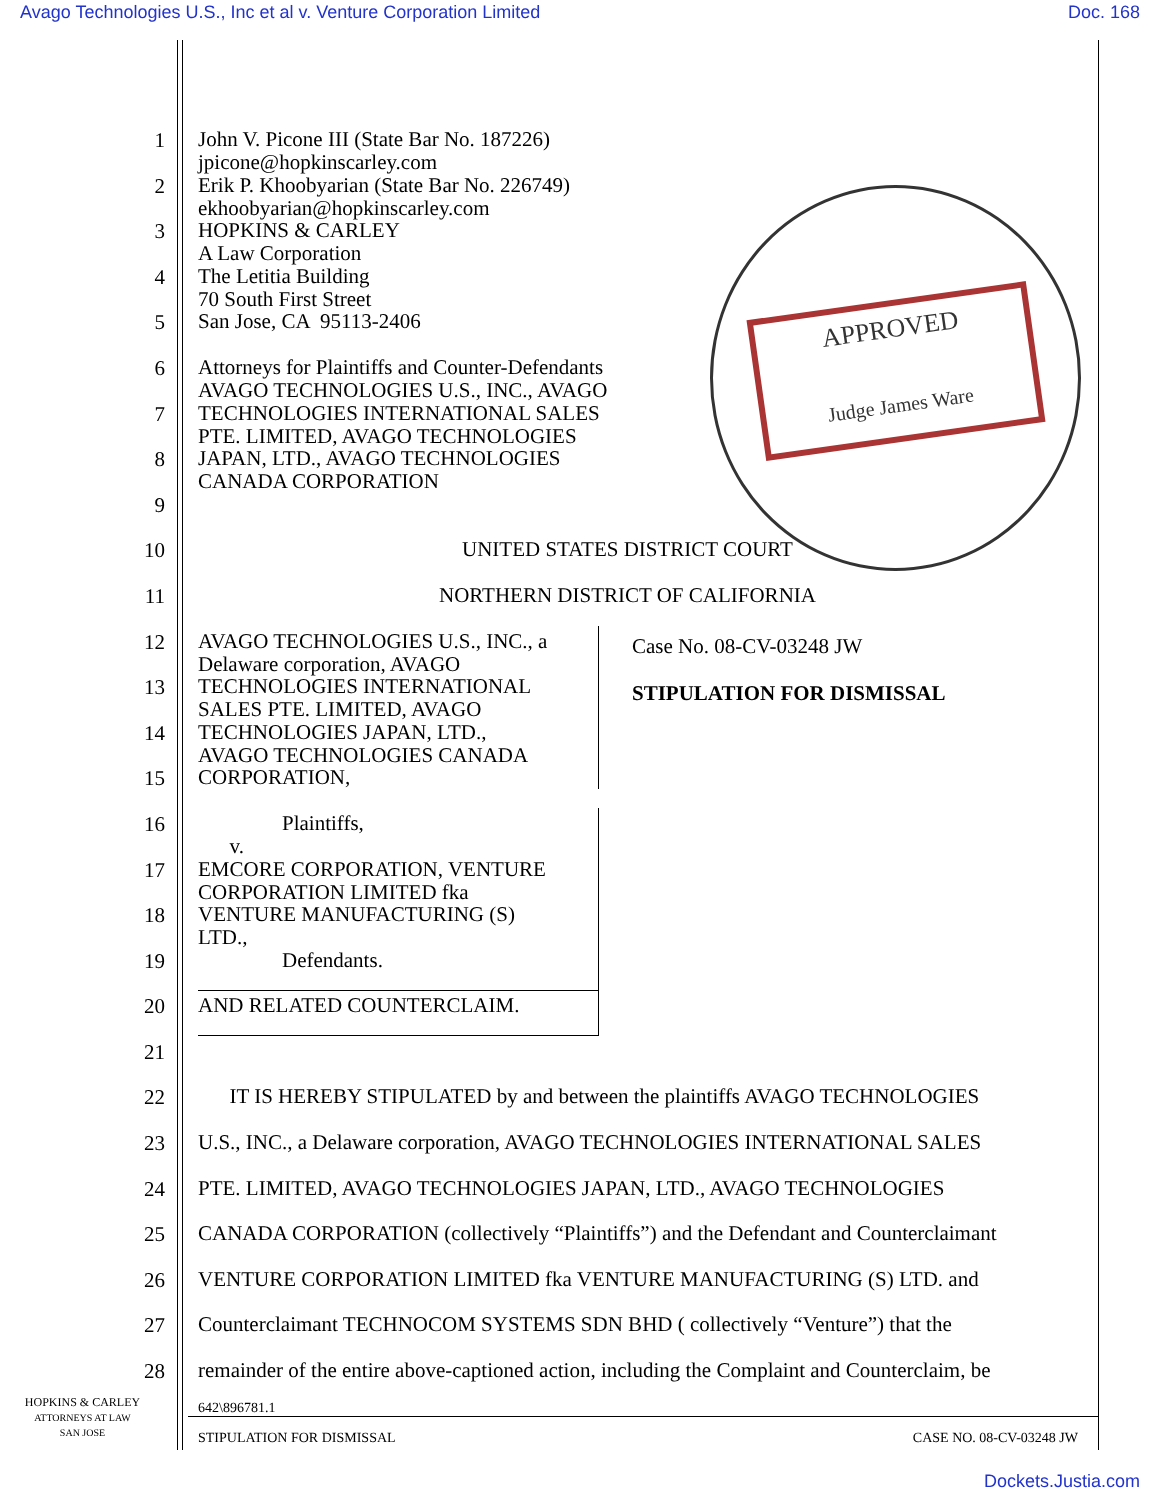Avago Technologies U.S., Inc et al v. Venture Corporation Limited Doc. 168
APPROVED
Judge James Ware
1
John V. Picone III (State Bar No. 187226) jpicone@hopkinscarley.com
2
Erik P. Khoobyarian (State Bar No. 226749) ekhoobyarian@hopkinscarley.com
3
HOPKINS & CARLEY A Law Corporation
4
The Letitia Building 70 South First Street
5
San Jose, CA 95113-2406
6
Attorneys for Plaintiffs and Counter-Defendants AVAGO TECHNOLOGIES U.S., INC., AVAGO
7
TECHNOLOGIES INTERNATIONAL SALES PTE. LIMITED, AVAGO TECHNOLOGIES
8
JAPAN, LTD., AVAGO TECHNOLOGIES CANADA CORPORATION
9
10
UNITED STATES DISTRICT COURT
11
NORTHERN DISTRICT OF CALIFORNIA
12
AVAGO TECHNOLOGIES U.S., INC., a Delaware corporation, AVAGO
13
TECHNOLOGIES INTERNATIONAL SALES PTE. LIMITED, AVAGO
14
TECHNOLOGIES JAPAN, LTD., AVAGO TECHNOLOGIES CANADA
15
CORPORATION,
16
Plaintiffs, v.
17
EMCORE CORPORATION, VENTURE CORPORATION LIMITED fka
18
VENTURE MANUFACTURING (S) LTD.,
19
Defendants.
20
AND RELATED COUNTERCLAIM.
Case No. 08-CV-03248 JW
STIPULATION FOR DISMISSAL
21
22
IT IS HEREBY STIPULATED by and between the plaintiffs AVAGO TECHNOLOGIES
23
U.S., INC., a Delaware corporation, AVAGO TECHNOLOGIES INTERNATIONAL SALES
24
PTE. LIMITED, AVAGO TECHNOLOGIES JAPAN, LTD., AVAGO TECHNOLOGIES
25
CANADA CORPORATION (collectively “Plaintiffs”) and the Defendant and Counterclaimant
26
VENTURE CORPORATION LIMITED fka VENTURE MANUFACTURING (S) LTD. and
27
Counterclaimant TECHNOCOM SYSTEMS SDN BHD ( collectively “Venture”) that the
28
remainder of the entire above-captioned action, including the Complaint and Counterclaim, be
HOPKINS & CARLEY
ATTORNEYS AT LAW
SAN JOSE
642\896781.1
STIPULATION FOR DISMISSAL CASE NO. 08-CV-03248 JW
Dockets.Justia.com